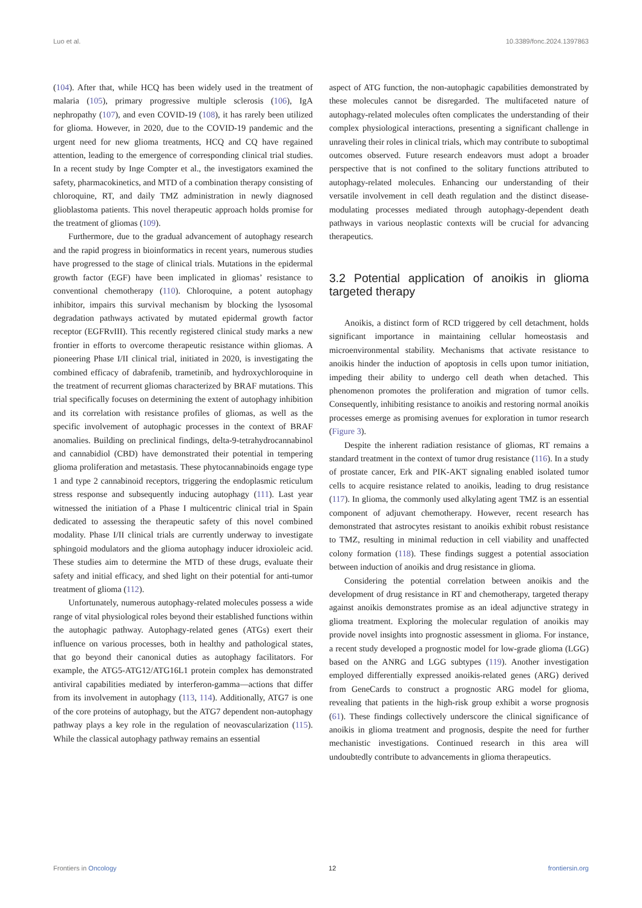Luo et al. 10.3389/fonc.2024.1397863
(104). After that, while HCQ has been widely used in the treatment of malaria (105), primary progressive multiple sclerosis (106), IgA nephropathy (107), and even COVID-19 (108), it has rarely been utilized for glioma. However, in 2020, due to the COVID-19 pandemic and the urgent need for new glioma treatments, HCQ and CQ have regained attention, leading to the emergence of corresponding clinical trial studies. In a recent study by Inge Compter et al., the investigators examined the safety, pharmacokinetics, and MTD of a combination therapy consisting of chloroquine, RT, and daily TMZ administration in newly diagnosed glioblastoma patients. This novel therapeutic approach holds promise for the treatment of gliomas (109).
Furthermore, due to the gradual advancement of autophagy research and the rapid progress in bioinformatics in recent years, numerous studies have progressed to the stage of clinical trials. Mutations in the epidermal growth factor (EGF) have been implicated in gliomas’ resistance to conventional chemotherapy (110). Chloroquine, a potent autophagy inhibitor, impairs this survival mechanism by blocking the lysosomal degradation pathways activated by mutated epidermal growth factor receptor (EGFRvIII). This recently registered clinical study marks a new frontier in efforts to overcome therapeutic resistance within gliomas. A pioneering Phase I/II clinical trial, initiated in 2020, is investigating the combined efficacy of dabrafenib, trametinib, and hydroxychloroquine in the treatment of recurrent gliomas characterized by BRAF mutations. This trial specifically focuses on determining the extent of autophagy inhibition and its correlation with resistance profiles of gliomas, as well as the specific involvement of autophagic processes in the context of BRAF anomalies. Building on preclinical findings, delta-9-tetrahydrocannabinol and cannabidiol (CBD) have demonstrated their potential in tempering glioma proliferation and metastasis. These phytocannabinoids engage type 1 and type 2 cannabinoid receptors, triggering the endoplasmic reticulum stress response and subsequently inducing autophagy (111). Last year witnessed the initiation of a Phase I multicentric clinical trial in Spain dedicated to assessing the therapeutic safety of this novel combined modality. Phase I/II clinical trials are currently underway to investigate sphingoid modulators and the glioma autophagy inducer idroxioleic acid. These studies aim to determine the MTD of these drugs, evaluate their safety and initial efficacy, and shed light on their potential for anti-tumor treatment of glioma (112).
Unfortunately, numerous autophagy-related molecules possess a wide range of vital physiological roles beyond their established functions within the autophagic pathway. Autophagy-related genes (ATGs) exert their influence on various processes, both in healthy and pathological states, that go beyond their canonical duties as autophagy facilitators. For example, the ATG5-ATG12/ATG16L1 protein complex has demonstrated antiviral capabilities mediated by interferon-gamma—actions that differ from its involvement in autophagy (113, 114). Additionally, ATG7 is one of the core proteins of autophagy, but the ATG7 dependent non-autophagy pathway plays a key role in the regulation of neovascularization (115). While the classical autophagy pathway remains an essential
aspect of ATG function, the non-autophagic capabilities demonstrated by these molecules cannot be disregarded. The multifaceted nature of autophagy-related molecules often complicates the understanding of their complex physiological interactions, presenting a significant challenge in unraveling their roles in clinical trials, which may contribute to suboptimal outcomes observed. Future research endeavors must adopt a broader perspective that is not confined to the solitary functions attributed to autophagy-related molecules. Enhancing our understanding of their versatile involvement in cell death regulation and the distinct disease-modulating processes mediated through autophagy-dependent death pathways in various neoplastic contexts will be crucial for advancing therapeutics.
3.2 Potential application of anoikis in glioma targeted therapy
Anoikis, a distinct form of RCD triggered by cell detachment, holds significant importance in maintaining cellular homeostasis and microenvironmental stability. Mechanisms that activate resistance to anoikis hinder the induction of apoptosis in cells upon tumor initiation, impeding their ability to undergo cell death when detached. This phenomenon promotes the proliferation and migration of tumor cells. Consequently, inhibiting resistance to anoikis and restoring normal anoikis processes emerge as promising avenues for exploration in tumor research (Figure 3).
Despite the inherent radiation resistance of gliomas, RT remains a standard treatment in the context of tumor drug resistance (116). In a study of prostate cancer, Erk and PIK-AKT signaling enabled isolated tumor cells to acquire resistance related to anoikis, leading to drug resistance (117). In glioma, the commonly used alkylating agent TMZ is an essential component of adjuvant chemotherapy. However, recent research has demonstrated that astrocytes resistant to anoikis exhibit robust resistance to TMZ, resulting in minimal reduction in cell viability and unaffected colony formation (118). These findings suggest a potential association between induction of anoikis and drug resistance in glioma.
Considering the potential correlation between anoikis and the development of drug resistance in RT and chemotherapy, targeted therapy against anoikis demonstrates promise as an ideal adjunctive strategy in glioma treatment. Exploring the molecular regulation of anoikis may provide novel insights into prognostic assessment in glioma. For instance, a recent study developed a prognostic model for low-grade glioma (LGG) based on the ANRG and LGG subtypes (119). Another investigation employed differentially expressed anoikis-related genes (ARG) derived from GeneCards to construct a prognostic ARG model for glioma, revealing that patients in the high-risk group exhibit a worse prognosis (61). These findings collectively underscore the clinical significance of anoikis in glioma treatment and prognosis, despite the need for further mechanistic investigations. Continued research in this area will undoubtedly contribute to advancements in glioma therapeutics.
Frontiers in Oncology 12 frontiersin.org